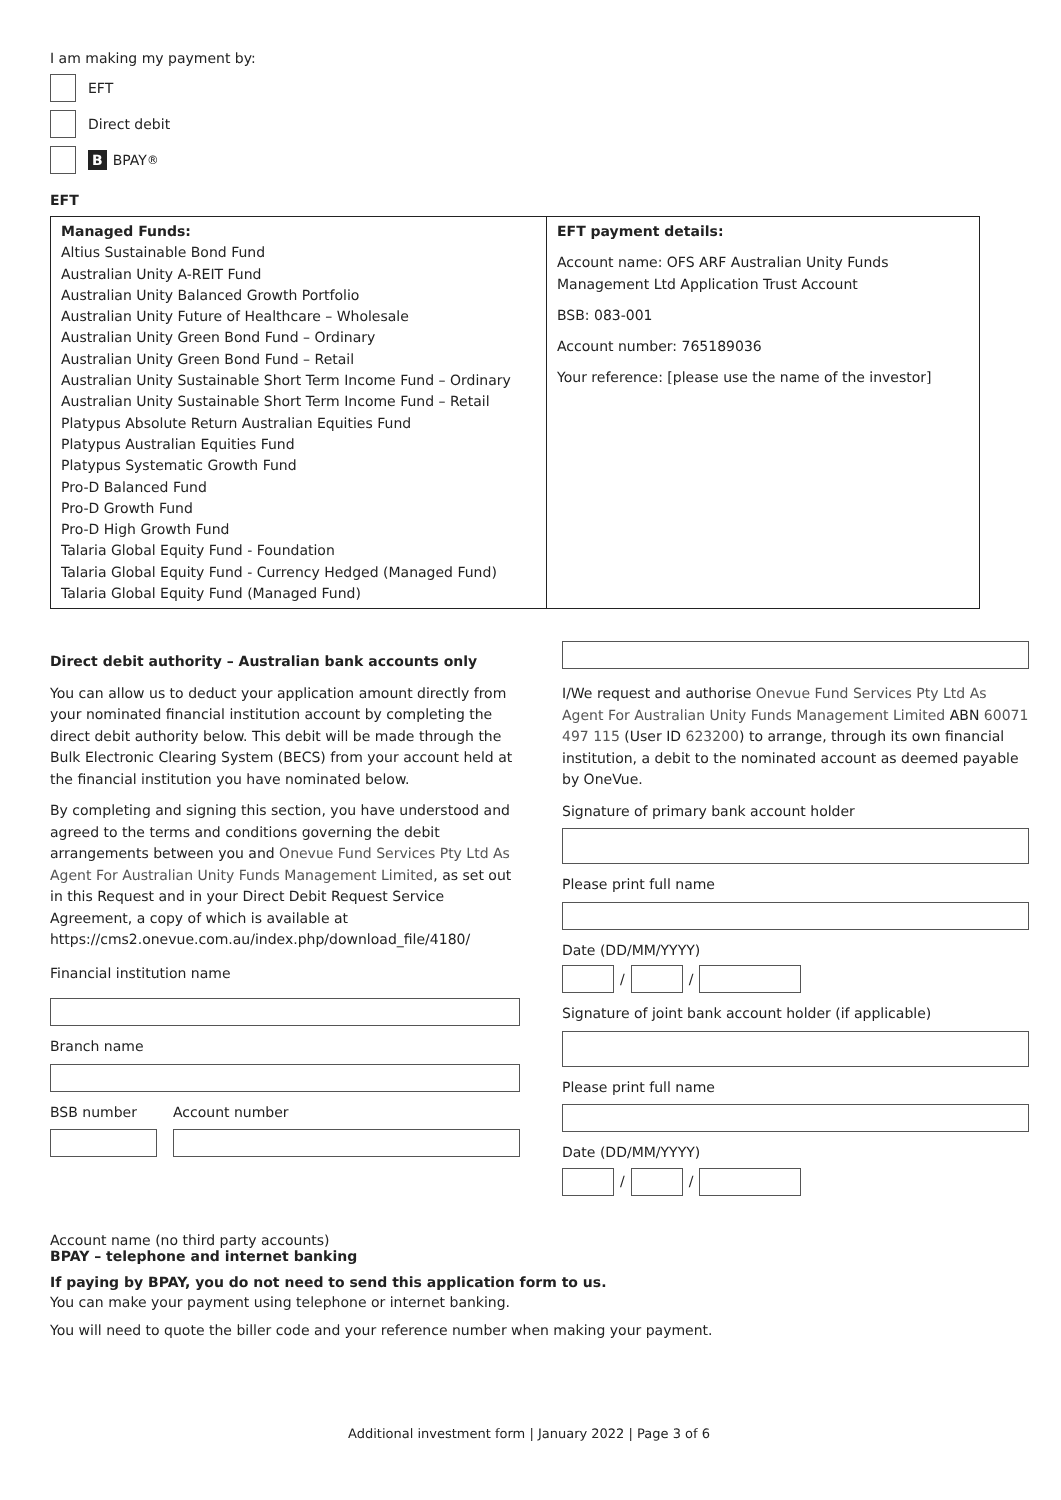I am making my payment by:
EFT
Direct debit
B BPAY<sup>®</sup>
EFT
| Managed Funds: Altius Sustainable Bond Fund Australian Unity A-REIT Fund Australian Unity Balanced Growth Portfolio Australian Unity Future of Healthcare – Wholesale Australian Unity Green Bond Fund – Ordinary Australian Unity Green Bond Fund – Retail Australian Unity Sustainable Short Term Income Fund – Ordinary Australian Unity Sustainable Short Term Income Fund – Retail Platypus Absolute Return Australian Equities Fund Platypus Australian Equities Fund Platypus Systematic Growth Fund Pro-D Balanced Fund Pro-D Growth Fund Pro-D High Growth Fund Talaria Global Equity Fund - Foundation Talaria Global Equity Fund - Currency Hedged (Managed Fund) Talaria Global Equity Fund (Managed Fund) | EFT payment details: Account name: OFS ARF Australian Unity Funds Management Ltd Application Trust Account BSB: 083-001 Account number: 765189036 Your reference: [please use the name of the investor] |
Direct debit authority – Australian bank accounts only
You can allow us to deduct your application amount directly from your nominated financial institution account by completing the direct debit authority below. This debit will be made through the Bulk Electronic Clearing System (BECS) from your account held at the financial institution you have nominated below.
By completing and signing this section, you have understood and agreed to the terms and conditions governing the debit arrangements between you and Onevue Fund Services Pty Ltd As Agent For Australian Unity Funds Management Limited, as set out in this Request and in your Direct Debit Request Service Agreement, a copy of which is available at https://cms2.onevue.com.au/index.php/download_file/4180/
Financial institution name
Branch name
BSB number Account number
I/We request and authorise Onevue Fund Services Pty Ltd As Agent For Australian Unity Funds Management Limited ABN 60071 497 115 (User ID 623200) to arrange, through its own financial institution, a debit to the nominated account as deemed payable by OneVue.
Signature of primary bank account holder
Please print full name
Date (DD/MM/YYYY)
/
/
Signature of joint bank account holder (if applicable)
Please print full name
Date (DD/MM/YYYY)
/
/
Account name (no third party accounts)
BPAY – telephone and internet banking
If paying by BPAY, you do not need to send this application form to us.
You can make your payment using telephone or internet banking.
You will need to quote the biller code and your reference number when making your payment.
Additional investment form | January 2022 | Page 3 of 6